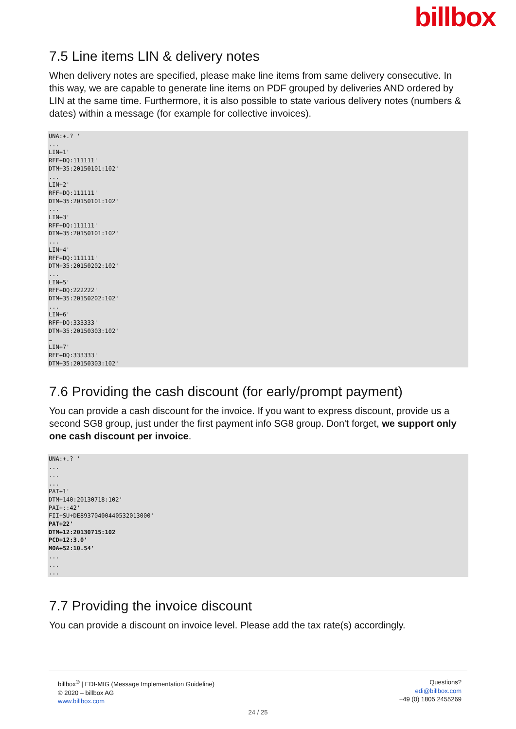billbox
7.5 Line items LIN & delivery notes
When delivery notes are specified, please make line items from same delivery consecutive. In this way, we are capable to generate line items on PDF grouped by deliveries AND ordered by LIN at the same time. Furthermore, it is also possible to state various delivery notes (numbers & dates) within a message (for example for collective invoices).
UNA:+.? '
...
LIN+1'
RFF+DQ:111111'
DTM+35:20150101:102'
...
LIN+2'
RFF+DQ:111111'
DTM+35:20150101:102'
...
LIN+3'
RFF+DQ:111111'
DTM+35:20150101:102'
...
LIN+4'
RFF+DQ:111111'
DTM+35:20150202:102'
...
LIN+5'
RFF+DQ:222222'
DTM+35:20150202:102'
...
LIN+6'
RFF+DQ:333333'
DTM+35:20150303:102'
…
LIN+7'
RFF+DQ:333333'
DTM+35:20150303:102'
7.6 Providing the cash discount (for early/prompt payment)
You can provide a cash discount for the invoice. If you want to express discount, provide us a second SG8 group, just under the first payment info SG8 group. Don't forget, we support only one cash discount per invoice.
UNA:+.? '
...
...
...
PAT+1'
DTM+140:20130718:102'
PAI+::42'
FII+SU+DE89370400440532013000'
PAT+22'
DTM+12:20130715:102
PCD+12:3.0'
MOA+52:10.54'
...
...
...
7.7 Providing the invoice discount
You can provide a discount on invoice level. Please add the tax rate(s) accordingly.
billbox<sup>®</sup> | EDI-MIG (Message Implementation Guideline)
© 2020 – billbox AG
www.billbox.com
Questions?
edi@billbox.com
+49 (0) 1805 2455269
24 / 25